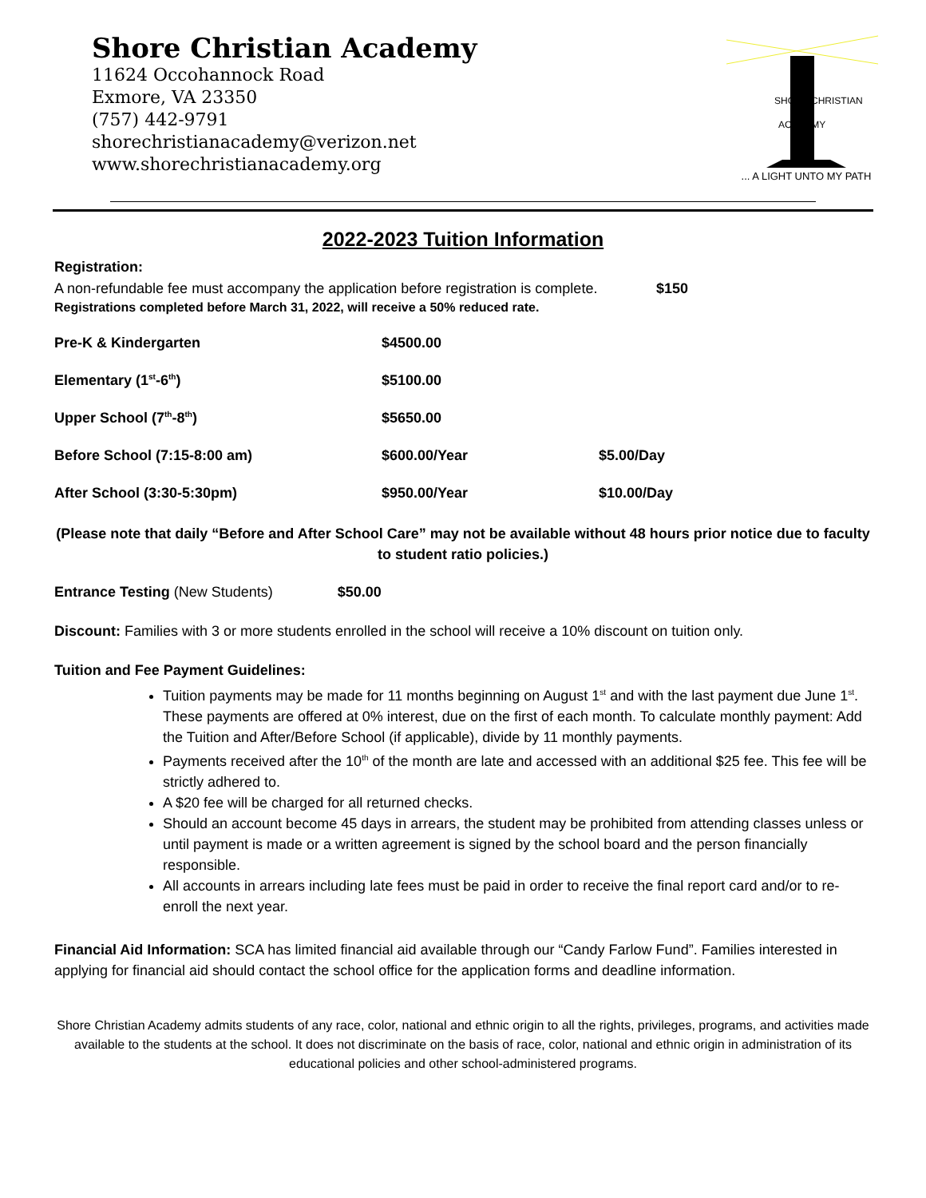Shore Christian Academy
11624 Occohannock Road
Exmore, VA 23350
(757) 442-9791
shorechristianacademy@verizon.net
www.shorechristianacademy.org
SHORE CHRISTIAN
ACADEMY
... A LIGHT UNTO MY PATH
2022-2023 Tuition Information
Registration:
A non-refundable fee must accompany the application before registration is complete. $150
Registrations completed before March 31, 2022, will receive a 50% reduced rate.
| Pre-K & Kindergarten | $4500.00 | |
| Elementary (1<sup>st</sup>-6<sup>th</sup>) | $5100.00 | |
| Upper School (7<sup>th</sup>-8<sup>th</sup>) | $5650.00 | |
| Before School (7:15-8:00 am) | $600.00/Year | $5.00/Day |
| After School (3:30-5:30pm) | $950.00/Year | $10.00/Day |
(Please note that daily “Before and After School Care” may not be available without 48 hours prior notice due to faculty to student ratio policies.)
Entrance Testing (New Students) $50.00
Discount: Families with 3 or more students enrolled in the school will receive a 10% discount on tuition only.
Tuition and Fee Payment Guidelines:
Tuition payments may be made for 11 months beginning on August 1<sup>st</sup> and with the last payment due June 1<sup>st</sup>. These payments are offered at 0% interest, due on the first of each month. To calculate monthly payment: Add the Tuition and After/Before School (if applicable), divide by 11 monthly payments.
Payments received after the 10<sup>th</sup> of the month are late and accessed with an additional $25 fee. This fee will be strictly adhered to.
A $20 fee will be charged for all returned checks.
Should an account become 45 days in arrears, the student may be prohibited from attending classes unless or until payment is made or a written agreement is signed by the school board and the person financially responsible.
All accounts in arrears including late fees must be paid in order to receive the final report card and/or to re-enroll the next year.
Financial Aid Information: SCA has limited financial aid available through our “Candy Farlow Fund”. Families interested in applying for financial aid should contact the school office for the application forms and deadline information.
Shore Christian Academy admits students of any race, color, national and ethnic origin to all the rights, privileges, programs, and activities made available to the students at the school. It does not discriminate on the basis of race, color, national and ethnic origin in administration of its educational policies and other school-administered programs.